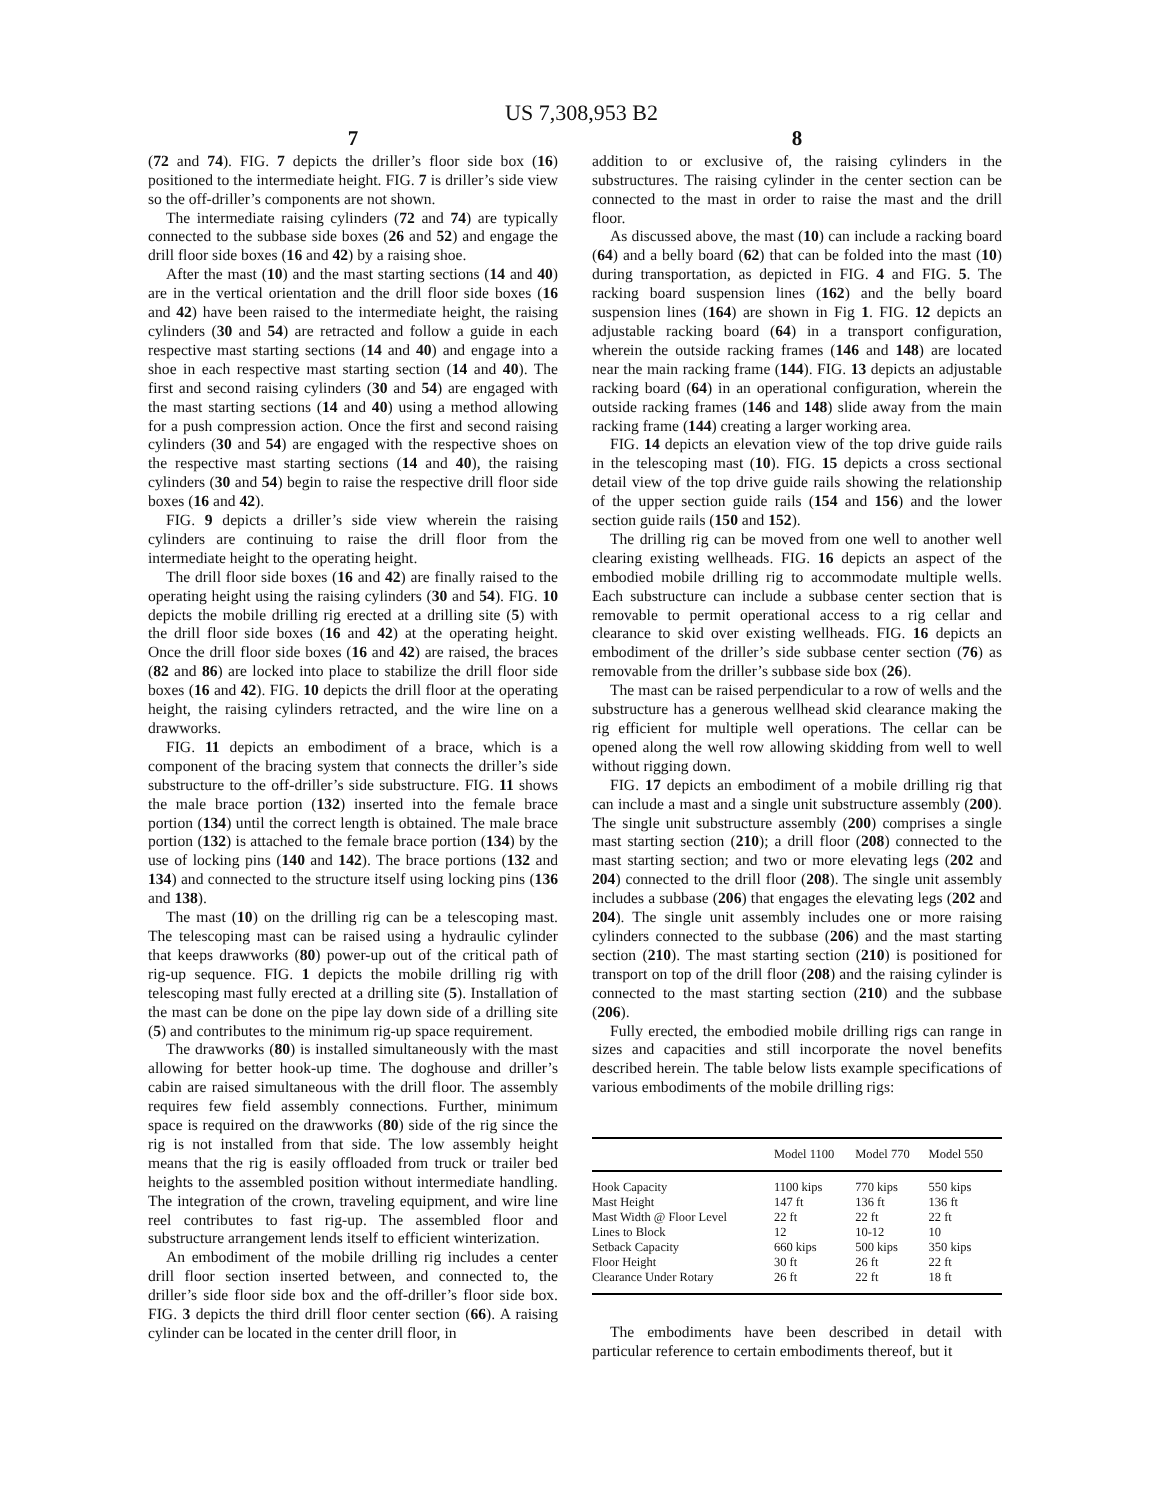US 7,308,953 B2
7
(72 and 74). FIG. 7 depicts the driller’s floor side box (16) positioned to the intermediate height. FIG. 7 is driller’s side view so the off-driller’s components are not shown.
The intermediate raising cylinders (72 and 74) are typically connected to the subbase side boxes (26 and 52) and engage the drill floor side boxes (16 and 42) by a raising shoe.
After the mast (10) and the mast starting sections (14 and 40) are in the vertical orientation and the drill floor side boxes (16 and 42) have been raised to the intermediate height, the raising cylinders (30 and 54) are retracted and follow a guide in each respective mast starting sections (14 and 40) and engage into a shoe in each respective mast starting section (14 and 40). The first and second raising cylinders (30 and 54) are engaged with the mast starting sections (14 and 40) using a method allowing for a push compression action. Once the first and second raising cylinders (30 and 54) are engaged with the respective shoes on the respective mast starting sections (14 and 40), the raising cylinders (30 and 54) begin to raise the respective drill floor side boxes (16 and 42).
FIG. 9 depicts a driller’s side view wherein the raising cylinders are continuing to raise the drill floor from the intermediate height to the operating height.
The drill floor side boxes (16 and 42) are finally raised to the operating height using the raising cylinders (30 and 54). FIG. 10 depicts the mobile drilling rig erected at a drilling site (5) with the drill floor side boxes (16 and 42) at the operating height. Once the drill floor side boxes (16 and 42) are raised, the braces (82 and 86) are locked into place to stabilize the drill floor side boxes (16 and 42). FIG. 10 depicts the drill floor at the operating height, the raising cylinders retracted, and the wire line on a drawworks.
FIG. 11 depicts an embodiment of a brace, which is a component of the bracing system that connects the driller’s side substructure to the off-driller’s side substructure. FIG. 11 shows the male brace portion (132) inserted into the female brace portion (134) until the correct length is obtained. The male brace portion (132) is attached to the female brace portion (134) by the use of locking pins (140 and 142). The brace portions (132 and 134) and connected to the structure itself using locking pins (136 and 138).
The mast (10) on the drilling rig can be a telescoping mast. The telescoping mast can be raised using a hydraulic cylinder that keeps drawworks (80) power-up out of the critical path of rig-up sequence. FIG. 1 depicts the mobile drilling rig with telescoping mast fully erected at a drilling site (5). Installation of the mast can be done on the pipe lay down side of a drilling site (5) and contributes to the minimum rig-up space requirement.
The drawworks (80) is installed simultaneously with the mast allowing for better hook-up time. The doghouse and driller’s cabin are raised simultaneous with the drill floor. The assembly requires few field assembly connections. Further, minimum space is required on the drawworks (80) side of the rig since the rig is not installed from that side. The low assembly height means that the rig is easily offloaded from truck or trailer bed heights to the assembled position without intermediate handling. The integration of the crown, traveling equipment, and wire line reel contributes to fast rig-up. The assembled floor and substructure arrangement lends itself to efficient winterization.
An embodiment of the mobile drilling rig includes a center drill floor section inserted between, and connected to, the driller’s side floor side box and the off-driller’s floor side box. FIG. 3 depicts the third drill floor center section (66). A raising cylinder can be located in the center drill floor, in
8
addition to or exclusive of, the raising cylinders in the substructures. The raising cylinder in the center section can be connected to the mast in order to raise the mast and the drill floor.
As discussed above, the mast (10) can include a racking board (64) and a belly board (62) that can be folded into the mast (10) during transportation, as depicted in FIG. 4 and FIG. 5. The racking board suspension lines (162) and the belly board suspension lines (164) are shown in Fig 1. FIG. 12 depicts an adjustable racking board (64) in a transport configuration, wherein the outside racking frames (146 and 148) are located near the main racking frame (144). FIG. 13 depicts an adjustable racking board (64) in an operational configuration, wherein the outside racking frames (146 and 148) slide away from the main racking frame (144) creating a larger working area.
FIG. 14 depicts an elevation view of the top drive guide rails in the telescoping mast (10). FIG. 15 depicts a cross sectional detail view of the top drive guide rails showing the relationship of the upper section guide rails (154 and 156) and the lower section guide rails (150 and 152).
The drilling rig can be moved from one well to another well clearing existing wellheads. FIG. 16 depicts an aspect of the embodied mobile drilling rig to accommodate multiple wells. Each substructure can include a subbase center section that is removable to permit operational access to a rig cellar and clearance to skid over existing wellheads. FIG. 16 depicts an embodiment of the driller’s side subbase center section (76) as removable from the driller’s subbase side box (26).
The mast can be raised perpendicular to a row of wells and the substructure has a generous wellhead skid clearance making the rig efficient for multiple well operations. The cellar can be opened along the well row allowing skidding from well to well without rigging down.
FIG. 17 depicts an embodiment of a mobile drilling rig that can include a mast and a single unit substructure assembly (200). The single unit substructure assembly (200) comprises a single mast starting section (210); a drill floor (208) connected to the mast starting section; and two or more elevating legs (202 and 204) connected to the drill floor (208). The single unit assembly includes a subbase (206) that engages the elevating legs (202 and 204). The single unit assembly includes one or more raising cylinders connected to the subbase (206) and the mast starting section (210). The mast starting section (210) is positioned for transport on top of the drill floor (208) and the raising cylinder is connected to the mast starting section (210) and the subbase (206).
Fully erected, the embodied mobile drilling rigs can range in sizes and capacities and still incorporate the novel benefits described herein. The table below lists example specifications of various embodiments of the mobile drilling rigs:
| | Model 1100 | Model 770 | Model 550 |
| --- | --- | --- | --- |
| Hook Capacity | 1100 kips | 770 kips | 550 kips |
| Mast Height | 147 ft | 136 ft | 136 ft |
| Mast Width @ Floor Level | 22 ft | 22 ft | 22 ft |
| Lines to Block | 12 | 10-12 | 10 |
| Setback Capacity | 660 kips | 500 kips | 350 kips |
| Floor Height | 30 ft | 26 ft | 22 ft |
| Clearance Under Rotary | 26 ft | 22 ft | 18 ft |
The embodiments have been described in detail with particular reference to certain embodiments thereof, but it